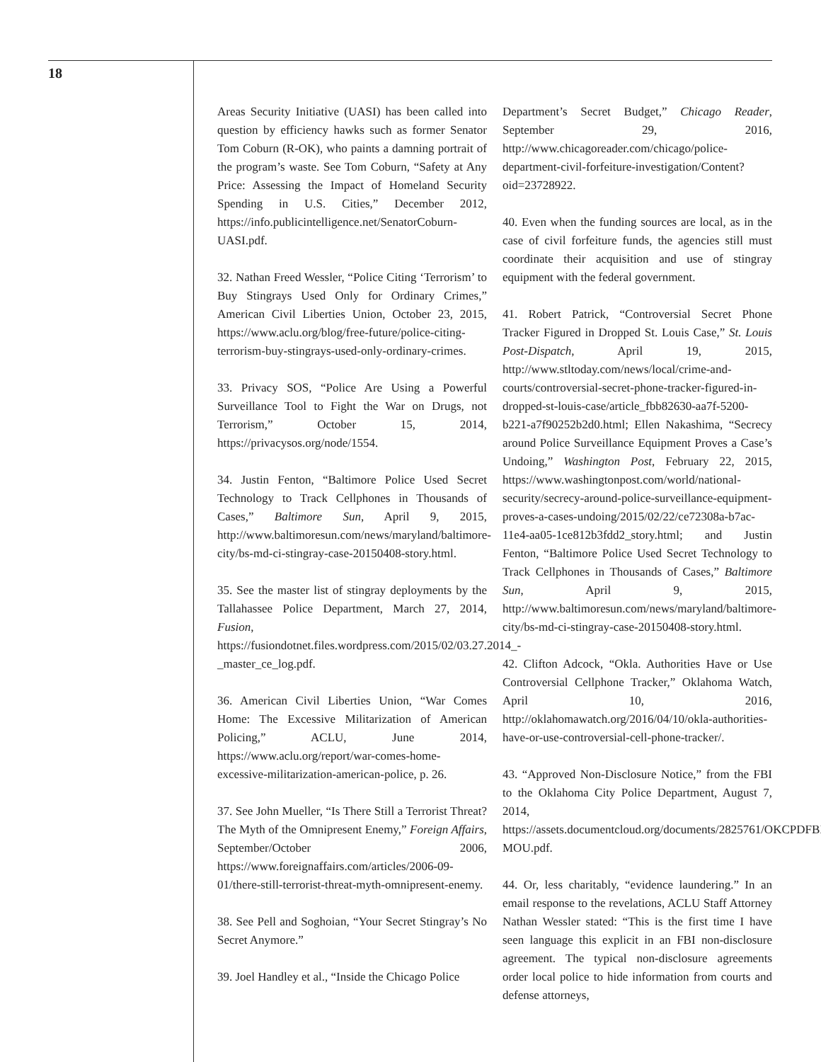18
Areas Security Initiative (UASI) has been called into question by efficiency hawks such as former Senator Tom Coburn (R-OK), who paints a damning portrait of the program’s waste. See Tom Coburn, “Safety at Any Price: Assessing the Impact of Homeland Security Spending in U.S. Cities,” December 2012, https://info.publicintelligence.net/SenatorCoburn-UASI.pdf.
32. Nathan Freed Wessler, “Police Citing ‘Terrorism’ to Buy Stingrays Used Only for Ordinary Crimes,” American Civil Liberties Union, October 23, 2015, https://www.aclu.org/blog/free-future/police-citing-terrorism-buy-stingrays-used-only-ordinary-crimes.
33. Privacy SOS, “Police Are Using a Powerful Surveillance Tool to Fight the War on Drugs, not Terrorism,” October 15, 2014, https://privacysos.org/node/1554.
34. Justin Fenton, “Baltimore Police Used Secret Technology to Track Cellphones in Thousands of Cases,” Baltimore Sun, April 9, 2015, http://www.baltimoresun.com/news/maryland/baltimore-city/bs-md-ci-stingray-case-20150408-story.html.
35. See the master list of stingray deployments by the Tallahassee Police Department, March 27, 2014, Fusion, https://fusiondotnet.files.wordpress.com/2015/02/03.27.2014_-_master_ce_log.pdf.
36. American Civil Liberties Union, “War Comes Home: The Excessive Militarization of American Policing,” ACLU, June 2014, https://www.aclu.org/report/war-comes-home-excessive-militarization-american-police, p. 26.
37. See John Mueller, “Is There Still a Terrorist Threat? The Myth of the Omnipresent Enemy,” Foreign Affairs, September/October 2006, https://www.foreignaffairs.com/articles/2006-09-01/there-still-terrorist-threat-myth-omnipresent-enemy.
38. See Pell and Soghoian, “Your Secret Stingray’s No Secret Anymore.”
39. Joel Handley et al., “Inside the Chicago Police
Department’s Secret Budget,” Chicago Reader, September 29, 2016, http://www.chicagoreader.com/chicago/police-department-civil-forfeiture-investigation/Content?oid=23728922.
40. Even when the funding sources are local, as in the case of civil forfeiture funds, the agencies still must coordinate their acquisition and use of stingray equipment with the federal government.
41. Robert Patrick, “Controversial Secret Phone Tracker Figured in Dropped St. Louis Case,” St. Louis Post-Dispatch, April 19, 2015, http://www.stltoday.com/news/local/crime-and-courts/controversial-secret-phone-tracker-figured-in-dropped-st-louis-case/article_fbb82630-aa7f-5200-b221-a7f90252b2d0.html; Ellen Nakashima, “Secrecy around Police Surveillance Equipment Proves a Case’s Undoing,” Washington Post, February 22, 2015, https://www.washingtonpost.com/world/national-security/secrecy-around-police-surveillance-equipment-proves-a-cases-undoing/2015/02/22/ce72308a-b7ac-11e4-aa05-1ce812b3fdd2_story.html; and Justin Fenton, “Baltimore Police Used Secret Technology to Track Cellphones in Thousands of Cases,” Baltimore Sun, April 9, 2015, http://www.baltimoresun.com/news/maryland/baltimore-city/bs-md-ci-stingray-case-20150408-story.html.
42. Clifton Adcock, “Okla. Authorities Have or Use Controversial Cellphone Tracker,” Oklahoma Watch, April 10, 2016, http://oklahomawatch.org/2016/04/10/okla-authorities-have-or-use-controversial-cell-phone-tracker/.
43. “Approved Non-Disclosure Notice,” from the FBI to the Oklahoma City Police Department, August 7, 2014, https://assets.documentcloud.org/documents/2825761/OKCPDFBI-MOU.pdf.
44. Or, less charitably, “evidence laundering.” In an email response to the revelations, ACLU Staff Attorney Nathan Wessler stated: “This is the first time I have seen language this explicit in an FBI non-disclosure agreement. The typical non-disclosure agreements order local police to hide information from courts and defense attorneys,